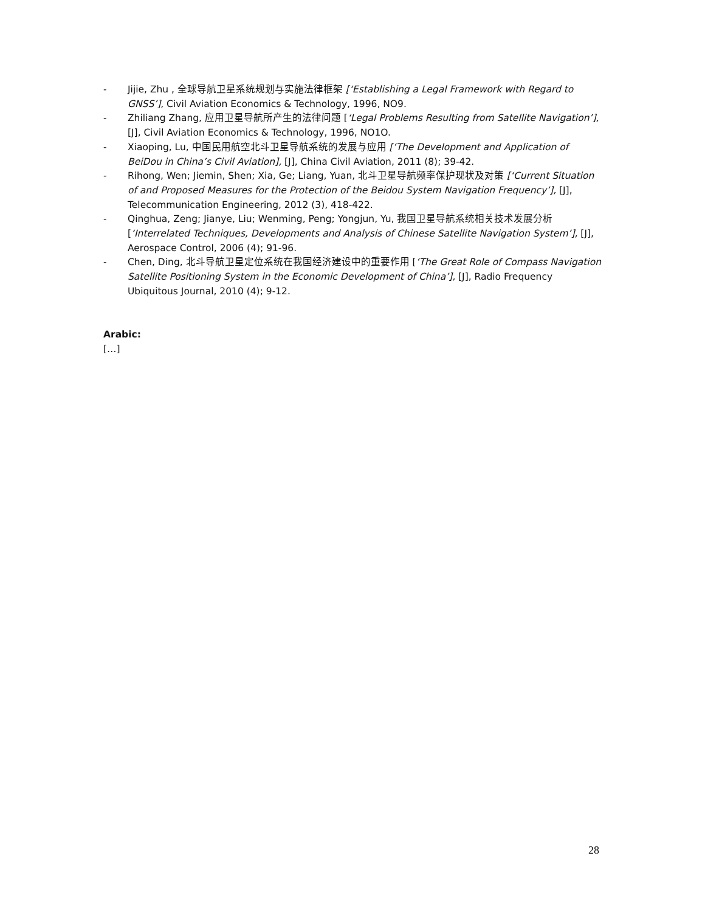- Jijie, Zhu , 全球导航卫星系统规划与实施法律框架 [‘Establishing a Legal Framework with Regard to GNSS’], Civil Aviation Economics & Technology, 1996, NO9.
- Zhiliang Zhang, 应用卫星导航所产生的法律问题 [‘Legal Problems Resulting from Satellite Navigation’], [J], Civil Aviation Economics & Technology, 1996, NO1O.
- Xiaoping, Lu, 中国民用航空北斗卫星导航系统的发展与应用 [‘The Development and Application of BeiDou in China’s Civil Aviation], [J], China Civil Aviation, 2011 (8); 39-42.
- Rihong, Wen; Jiemin, Shen; Xia, Ge; Liang, Yuan, 北斗卫星导航频率保护现状及对策 [‘Current Situation of and Proposed Measures for the Protection of the Beidou System Navigation Frequency’], [J], Telecommunication Engineering, 2012 (3), 418-422.
- Qinghua, Zeng; Jianye, Liu; Wenming, Peng; Yongjun, Yu, 我国卫星导航系统相关技术发展分析 [‘Interrelated Techniques, Developments and Analysis of Chinese Satellite Navigation System’], [J], Aerospace Control, 2006 (4); 91-96.
- Chen, Ding, 北斗导航卫星定位系统在我国经济建设中的重要作用 [‘The Great Role of Compass Navigation Satellite Positioning System in the Economic Development of China’], [J], Radio Frequency Ubiquitous Journal, 2010 (4); 9-12.
Arabic:
[…]
28